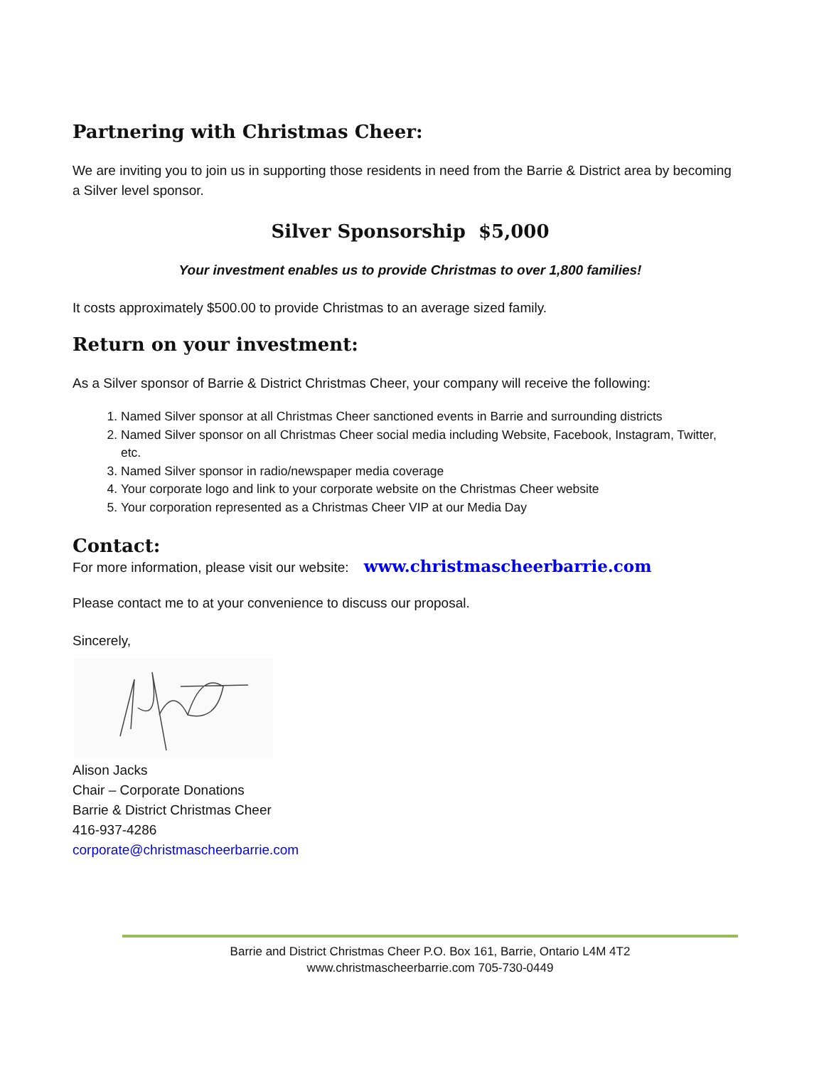Partnering with Christmas Cheer:
We are inviting you to join us in supporting those residents in need from the Barrie & District area by becoming a Silver level sponsor.
Silver Sponsorship $5,000
Your investment enables us to provide Christmas to over 1,800 families!
It costs approximately $500.00 to provide Christmas to an average sized family.
Return on your investment:
As a Silver sponsor of Barrie & District Christmas Cheer, your company will receive the following:
1. Named Silver sponsor at all Christmas Cheer sanctioned events in Barrie and surrounding districts
2. Named Silver sponsor on all Christmas Cheer social media including Website, Facebook, Instagram, Twitter, etc.
3. Named Silver sponsor in radio/newspaper media coverage
4. Your corporate logo and link to your corporate website on the Christmas Cheer website
5. Your corporation represented as a Christmas Cheer VIP at our Media Day
Contact:
For more information, please visit our website: www.christmascheerbarrie.com
Please contact me to at your convenience to discuss our proposal.
Sincerely,
Alison Jacks
Chair – Corporate Donations
Barrie & District Christmas Cheer
416-937-4286
corporate@christmascheerbarrie.com
Barrie and District Christmas Cheer P.O. Box 161, Barrie, Ontario L4M 4T2
www.christmascheerbarrie.com 705-730-0449